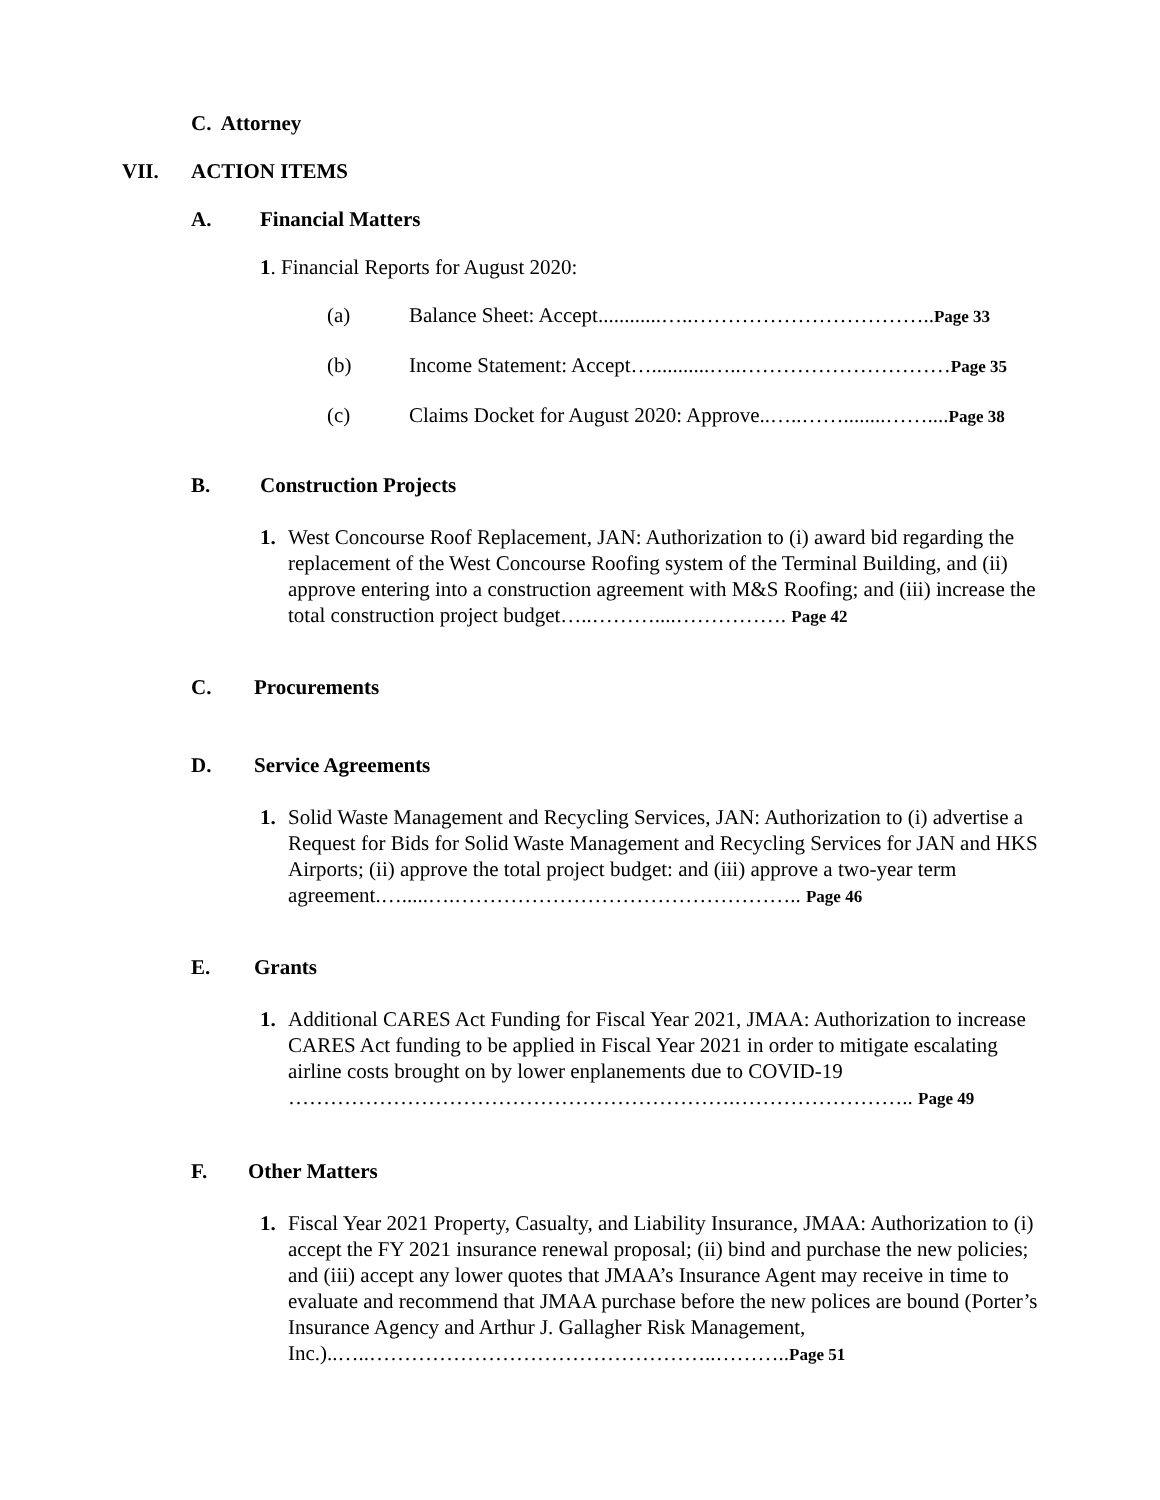C. Attorney
VII. ACTION ITEMS
A. Financial Matters
1. Financial Reports for August 2020:
(a) Balance Sheet: Accept............…..……………………………..Page 33
(b) Income Statement: Accept…...........…..…………………………Page 35
(c) Claims Docket for August 2020: Approve..…..……........……....Page 38
B. Construction Projects
1. West Concourse Roof Replacement, JAN: Authorization to (i) award bid regarding the replacement of the West Concourse Roofing system of the Terminal Building, and (ii) approve entering into a construction agreement with M&S Roofing; and (iii) increase the total construction project budget…..………....……………. Page 42
C. Procurements
D. Service Agreements
1. Solid Waste Management and Recycling Services, JAN: Authorization to (i) advertise a Request for Bids for Solid Waste Management and Recycling Services for JAN and HKS Airports; (ii) approve the total project budget: and (iii) approve a two-year term agreement.….....….………………………………………….. Page 46
E. Grants
1. Additional CARES Act Funding for Fiscal Year 2021, JMAA: Authorization to increase CARES Act funding to be applied in Fiscal Year 2021 in order to mitigate escalating airline costs brought on by lower enplanements due to COVID-19 ……………………………………………………….…………………….. Page 49
F. Other Matters
1. Fiscal Year 2021 Property, Casualty, and Liability Insurance, JMAA: Authorization to (i) accept the FY 2021 insurance renewal proposal; (ii) bind and purchase the new policies; and (iii) accept any lower quotes that JMAA’s Insurance Agent may receive in time to evaluate and recommend that JMAA purchase before the new polices are bound (Porter’s Insurance Agency and Arthur J. Gallagher Risk Management, Inc.)..…..…………………………………………..………..Page 51